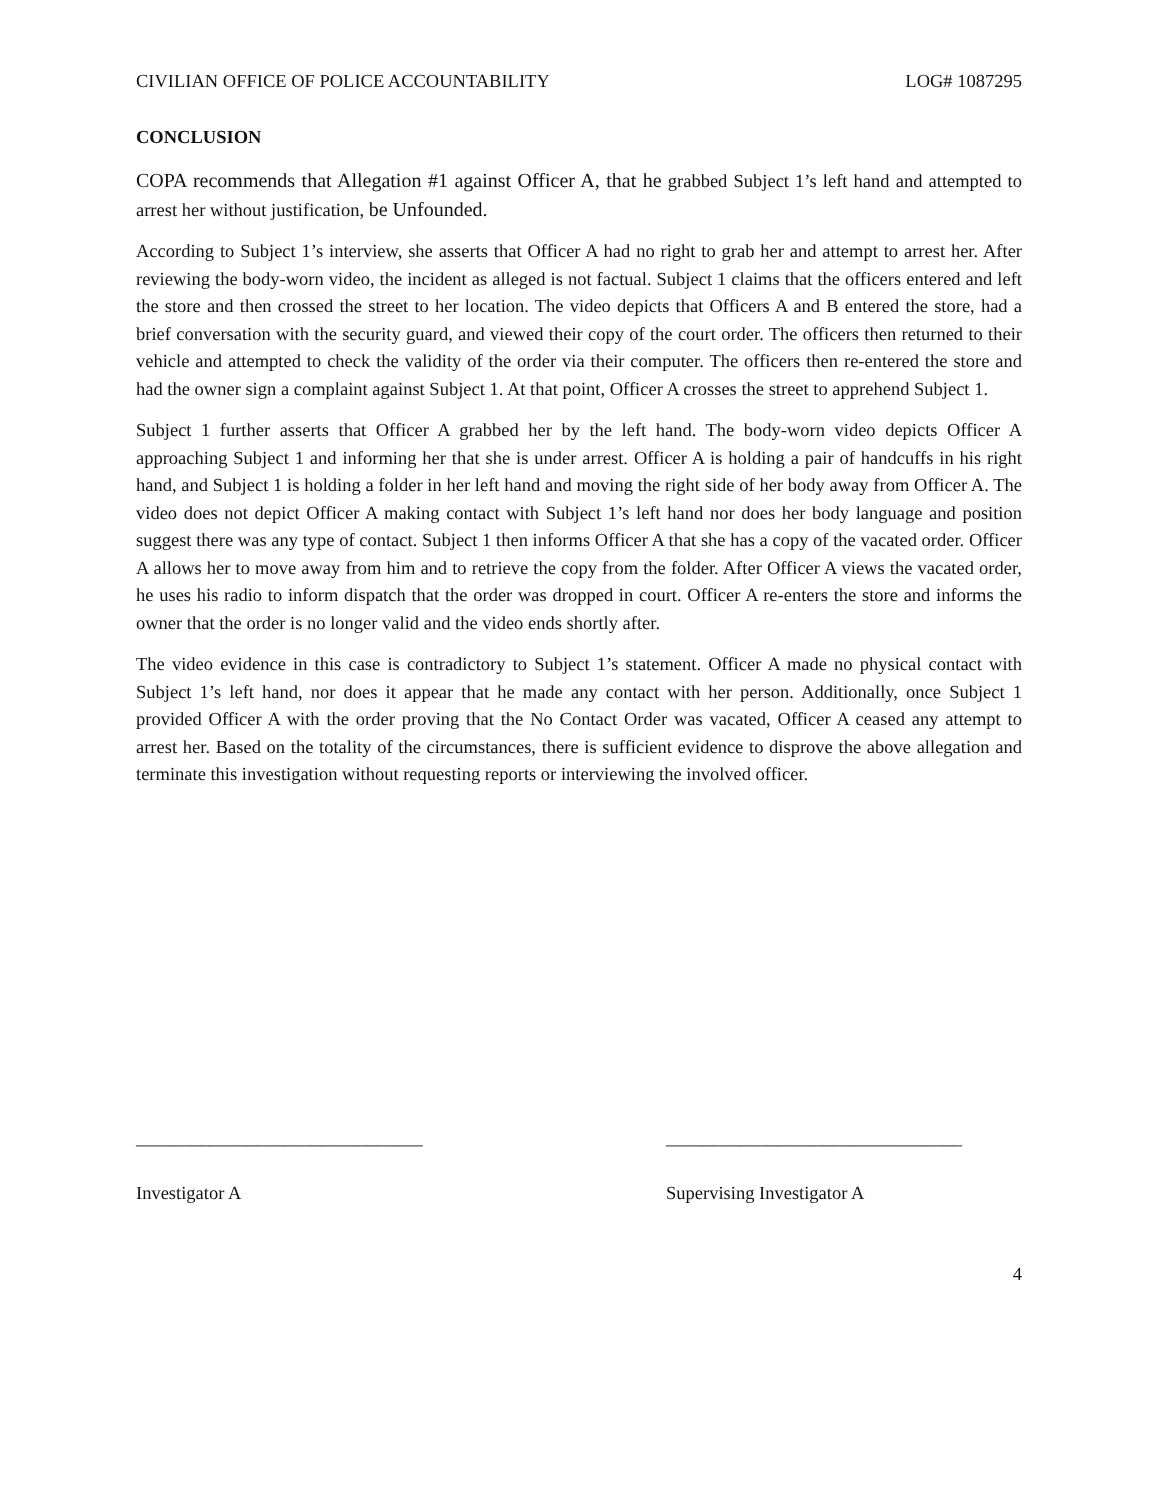CIVILIAN OFFICE OF POLICE ACCOUNTABILITY LOG# 1087295
CONCLUSION
COPA recommends that Allegation #1 against Officer A, that he grabbed Subject 1’s left hand and attempted to arrest her without justification, be Unfounded.
According to Subject 1’s interview, she asserts that Officer A had no right to grab her and attempt to arrest her. After reviewing the body-worn video, the incident as alleged is not factual. Subject 1 claims that the officers entered and left the store and then crossed the street to her location. The video depicts that Officers A and B entered the store, had a brief conversation with the security guard, and viewed their copy of the court order. The officers then returned to their vehicle and attempted to check the validity of the order via their computer. The officers then re-entered the store and had the owner sign a complaint against Subject 1. At that point, Officer A crosses the street to apprehend Subject 1.
Subject 1 further asserts that Officer A grabbed her by the left hand. The body-worn video depicts Officer A approaching Subject 1 and informing her that she is under arrest. Officer A is holding a pair of handcuffs in his right hand, and Subject 1 is holding a folder in her left hand and moving the right side of her body away from Officer A. The video does not depict Officer A making contact with Subject 1’s left hand nor does her body language and position suggest there was any type of contact. Subject 1 then informs Officer A that she has a copy of the vacated order. Officer A allows her to move away from him and to retrieve the copy from the folder. After Officer A views the vacated order, he uses his radio to inform dispatch that the order was dropped in court. Officer A re-enters the store and informs the owner that the order is no longer valid and the video ends shortly after.
The video evidence in this case is contradictory to Subject 1’s statement. Officer A made no physical contact with Subject 1’s left hand, nor does it appear that he made any contact with her person. Additionally, once Subject 1 provided Officer A with the order proving that the No Contact Order was vacated, Officer A ceased any attempt to arrest her. Based on the totality of the circumstances, there is sufficient evidence to disprove the above allegation and terminate this investigation without requesting reports or interviewing the involved officer.
_______________________________
Investigator A
________________________________
Supervising Investigator A
4